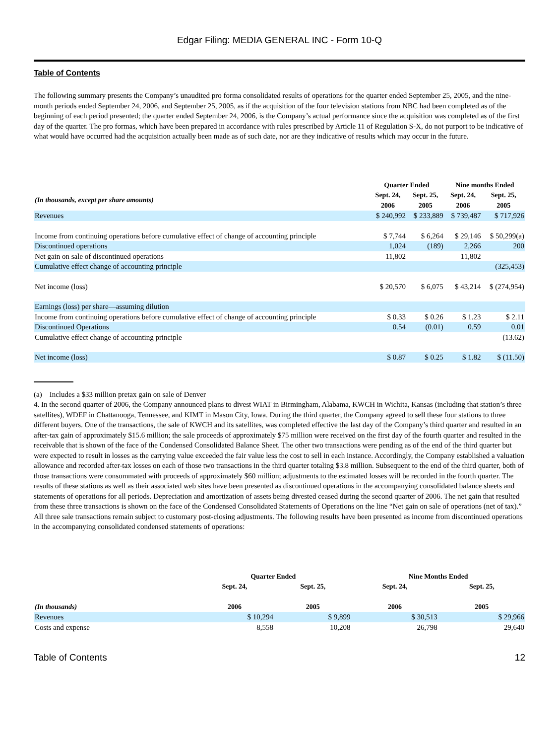Edgar Filing: MEDIA GENERAL INC - Form 10-Q
Table of Contents
The following summary presents the Company’s unaudited pro forma consolidated results of operations for the quarter ended September 25, 2005, and the nine-month periods ended September 24, 2006, and September 25, 2005, as if the acquisition of the four television stations from NBC had been completed as of the beginning of each period presented; the quarter ended September 24, 2006, is the Company’s actual performance since the acquisition was completed as of the first day of the quarter. The pro formas, which have been prepared in accordance with rules prescribed by Article 11 of Regulation S-X, do not purport to be indicative of what would have occurred had the acquisition actually been made as of such date, nor are they indicative of results which may occur in the future.
| | Quarter Ended | | Nine months Ended | |
| --- | --- | --- | --- | --- |
| (In thousands, except per share amounts) | Sept. 24, 2006 | Sept. 25, 2005 | Sept. 24, 2006 | Sept. 25, 2005 |
| Revenues | $ 240,992 | $ 233,889 | $ 739,487 | $ 717,926 |
| Income from continuing operations before cumulative effect of change of accounting principle | $ 7,744 | $ 6,264 | $ 29,146 | $ 50,299(a) |
| Discontinued operations | 1,024 | (189) | 2,266 | 200 |
| Net gain on sale of discontinued operations | 11,802 | | 11,802 | |
| Cumulative effect change of accounting principle | | | | (325,453) |
| Net income (loss) | $ 20,570 | $ 6,075 | $ 43,214 | $ (274,954) |
| Earnings (loss) per share—assuming dilution | | | | |
| Income from continuing operations before cumulative effect of change of accounting principle | $ 0.33 | $ 0.26 | $ 1.23 | $ 2.11 |
| Discontinued Operations | 0.54 | (0.01) | 0.59 | 0.01 |
| Cumulative effect change of accounting principle | | | | (13.62) |
| Net income (loss) | $ 0.87 | $ 0.25 | $ 1.82 | $ (11.50) |
(a) Includes a $33 million pretax gain on sale of Denver
4. In the second quarter of 2006, the Company announced plans to divest WIAT in Birmingham, Alabama, KWCH in Wichita, Kansas (including that station’s three satellites), WDEF in Chattanooga, Tennessee, and KIMT in Mason City, Iowa. During the third quarter, the Company agreed to sell these four stations to three different buyers. One of the transactions, the sale of KWCH and its satellites, was completed effective the last day of the Company’s third quarter and resulted in an after-tax gain of approximately $15.6 million; the sale proceeds of approximately $75 million were received on the first day of the fourth quarter and resulted in the receivable that is shown of the face of the Condensed Consolidated Balance Sheet. The other two transactions were pending as of the end of the third quarter but were expected to result in losses as the carrying value exceeded the fair value less the cost to sell in each instance. Accordingly, the Company established a valuation allowance and recorded after-tax losses on each of those two transactions in the third quarter totaling $3.8 million. Subsequent to the end of the third quarter, both of those transactions were consummated with proceeds of approximately $60 million; adjustments to the estimated losses will be recorded in the fourth quarter. The results of these stations as well as their associated web sites have been presented as discontinued operations in the accompanying consolidated balance sheets and statements of operations for all periods. Depreciation and amortization of assets being divested ceased during the second quarter of 2006. The net gain that resulted from these three transactions is shown on the face of the Condensed Consolidated Statements of Operations on the line “Net gain on sale of operations (net of tax).” All three sale transactions remain subject to customary post-closing adjustments. The following results have been presented as income from discontinued operations in the accompanying consolidated condensed statements of operations:
| | Quarter Ended | | Nine Months Ended | |
| --- | --- | --- | --- | --- |
| | Sept. 24, | Sept. 25, | Sept. 24, | Sept. 25, |
| (In thousands) | 2006 | 2005 | 2006 | 2005 |
| Revenues | $ 10,294 | $ 9,899 | $ 30,513 | $ 29,966 |
| Costs and expense | 8,558 | 10,208 | 26,798 | 29,640 |
Table of Contents 12